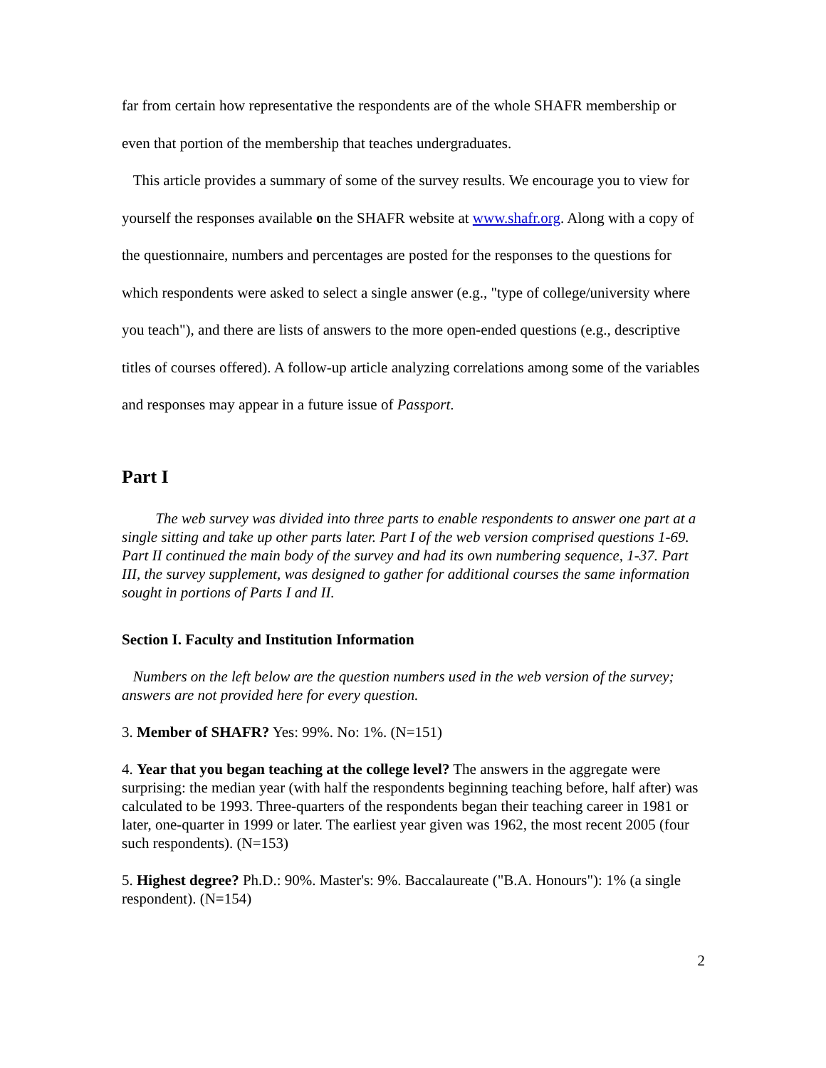far from certain how representative the respondents are of the whole SHAFR membership or even that portion of the membership that teaches undergraduates.
This article provides a summary of some of the survey results. We encourage you to view for yourself the responses available on the SHAFR website at www.shafr.org. Along with a copy of the questionnaire, numbers and percentages are posted for the responses to the questions for which respondents were asked to select a single answer (e.g., "type of college/university where you teach"), and there are lists of answers to the more open-ended questions (e.g., descriptive titles of courses offered). A follow-up article analyzing correlations among some of the variables and responses may appear in a future issue of Passport.
Part I
The web survey was divided into three parts to enable respondents to answer one part at a single sitting and take up other parts later. Part I of the web version comprised questions 1-69. Part II continued the main body of the survey and had its own numbering sequence, 1-37. Part III, the survey supplement, was designed to gather for additional courses the same information sought in portions of Parts I and II.
Section I. Faculty and Institution Information
Numbers on the left below are the question numbers used in the web version of the survey; answers are not provided here for every question.
3. Member of SHAFR? Yes: 99%. No: 1%. (N=151)
4. Year that you began teaching at the college level? The answers in the aggregate were surprising: the median year (with half the respondents beginning teaching before, half after) was calculated to be 1993. Three-quarters of the respondents began their teaching career in 1981 or later, one-quarter in 1999 or later. The earliest year given was 1962, the most recent 2005 (four such respondents). (N=153)
5. Highest degree? Ph.D.: 90%. Master's: 9%. Baccalaureate ("B.A. Honours"): 1% (a single respondent). (N=154)
2